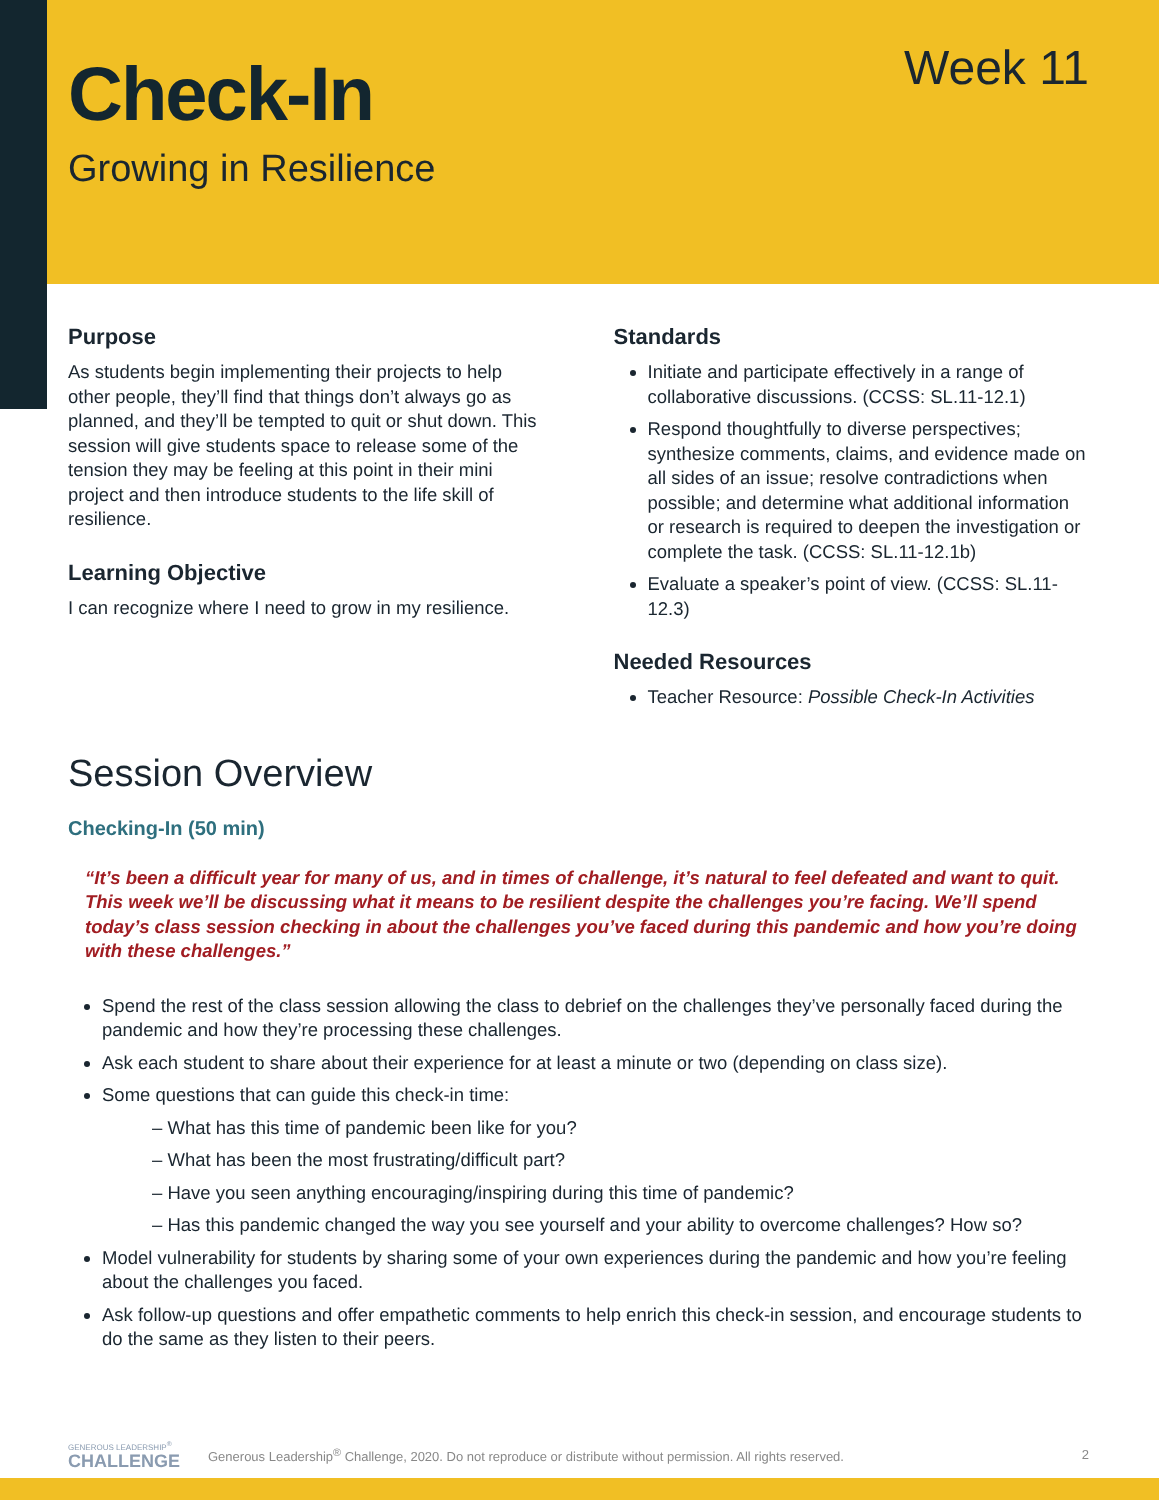Check-In
Growing in Resilience
Week 11
Purpose
As students begin implementing their projects to help other people, they’ll find that things don’t always go as planned, and they’ll be tempted to quit or shut down. This session will give students space to release some of the tension they may be feeling at this point in their mini project and then introduce students to the life skill of resilience.
Learning Objective
I can recognize where I need to grow in my resilience.
Standards
Initiate and participate effectively in a range of collaborative discussions. (CCSS: SL.11-12.1)
Respond thoughtfully to diverse perspectives; synthesize comments, claims, and evidence made on all sides of an issue; resolve contradictions when possible; and determine what additional information or research is required to deepen the investigation or complete the task. (CCSS: SL.11-12.1b)
Evaluate a speaker’s point of view. (CCSS: SL.11-12.3)
Needed Resources
Teacher Resource: Possible Check-In Activities
Session Overview
Checking-In (50 min)
“It’s been a difficult year for many of us, and in times of challenge, it’s natural to feel defeated and want to quit. This week we’ll be discussing what it means to be resilient despite the challenges you’re facing. We’ll spend today’s class session checking in about the challenges you’ve faced during this pandemic and how you’re doing with these challenges.”
Spend the rest of the class session allowing the class to debrief on the challenges they’ve personally faced during the pandemic and how they’re processing these challenges.
Ask each student to share about their experience for at least a minute or two (depending on class size).
Some questions that can guide this check-in time:
– What has this time of pandemic been like for you?
– What has been the most frustrating/difficult part?
– Have you seen anything encouraging/inspiring during this time of pandemic?
– Has this pandemic changed the way you see yourself and your ability to overcome challenges? How so?
Model vulnerability for students by sharing some of your own experiences during the pandemic and how you’re feeling about the challenges you faced.
Ask follow-up questions and offer empathetic comments to help enrich this check-in session, and encourage students to do the same as they listen to their peers.
GENEROUS LEADERSHIP<sup>®</sup>
CHALLENGE
Generous Leadership<sup>®</sup> Challenge, 2020. Do not reproduce or distribute without permission. All rights reserved.
2